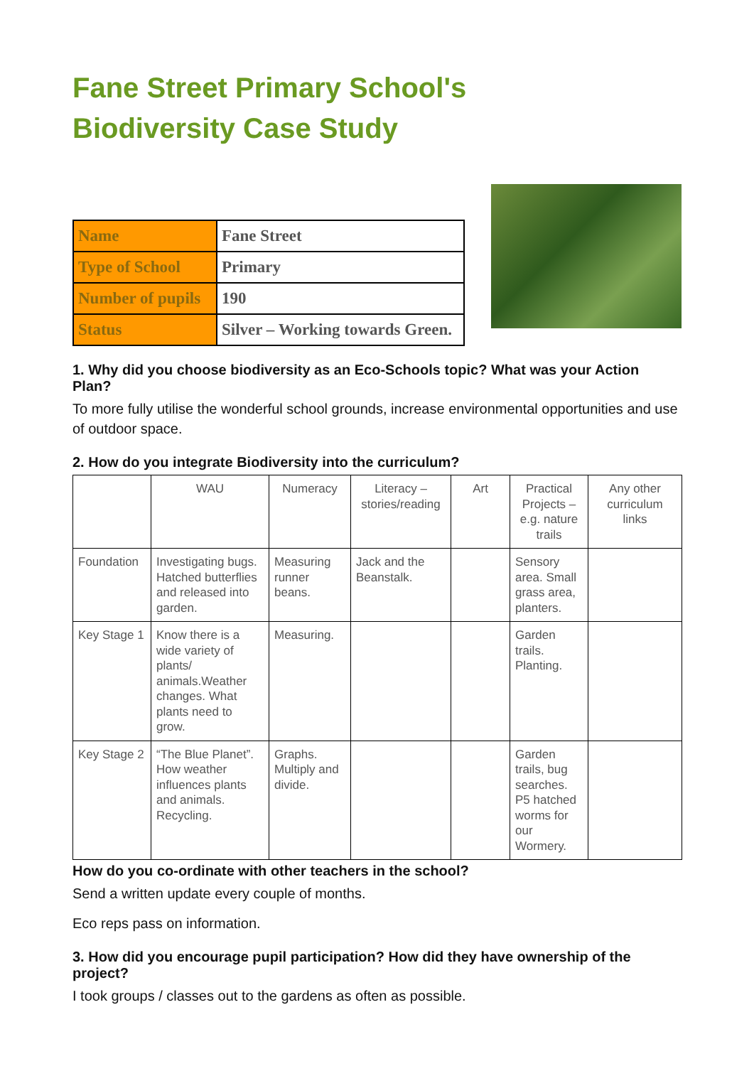Fane Street Primary School's
Biodiversity Case Study
| Name | Fane Street |
| Type of School | Primary |
| Number of pupils | 190 |
| Status | Silver – Working towards Green. |
1. Why did you choose biodiversity as an Eco-Schools topic? What was your Action Plan?
To more fully utilise the wonderful school grounds, increase environmental opportunities and use of outdoor space.
2. How do you integrate Biodiversity into the curriculum?
| | WAU | Numeracy | Literacy – stories/reading | Art | Practical Projects – e.g. nature trails | Any other curriculum links |
| Foundation | Investigating bugs. Hatched butterflies and released into garden. | Measuring runner beans. | Jack and the Beanstalk. | | Sensory area. Small grass area, planters. | |
| Key Stage 1 | Know there is a wide variety of plants/ animals.Weather changes. What plants need to grow. | Measuring. | | | Garden trails. Planting. | |
| Key Stage 2 | “The Blue Planet”. How weather influences plants and animals. Recycling. | Graphs. Multiply and divide. | | | Garden trails, bug searches. P5 hatched worms for our Wormery. | |
How do you co-ordinate with other teachers in the school?
Send a written update every couple of months.
Eco reps pass on information.
3. How did you encourage pupil participation? How did they have ownership of the project?
I took groups / classes out to the gardens as often as possible.